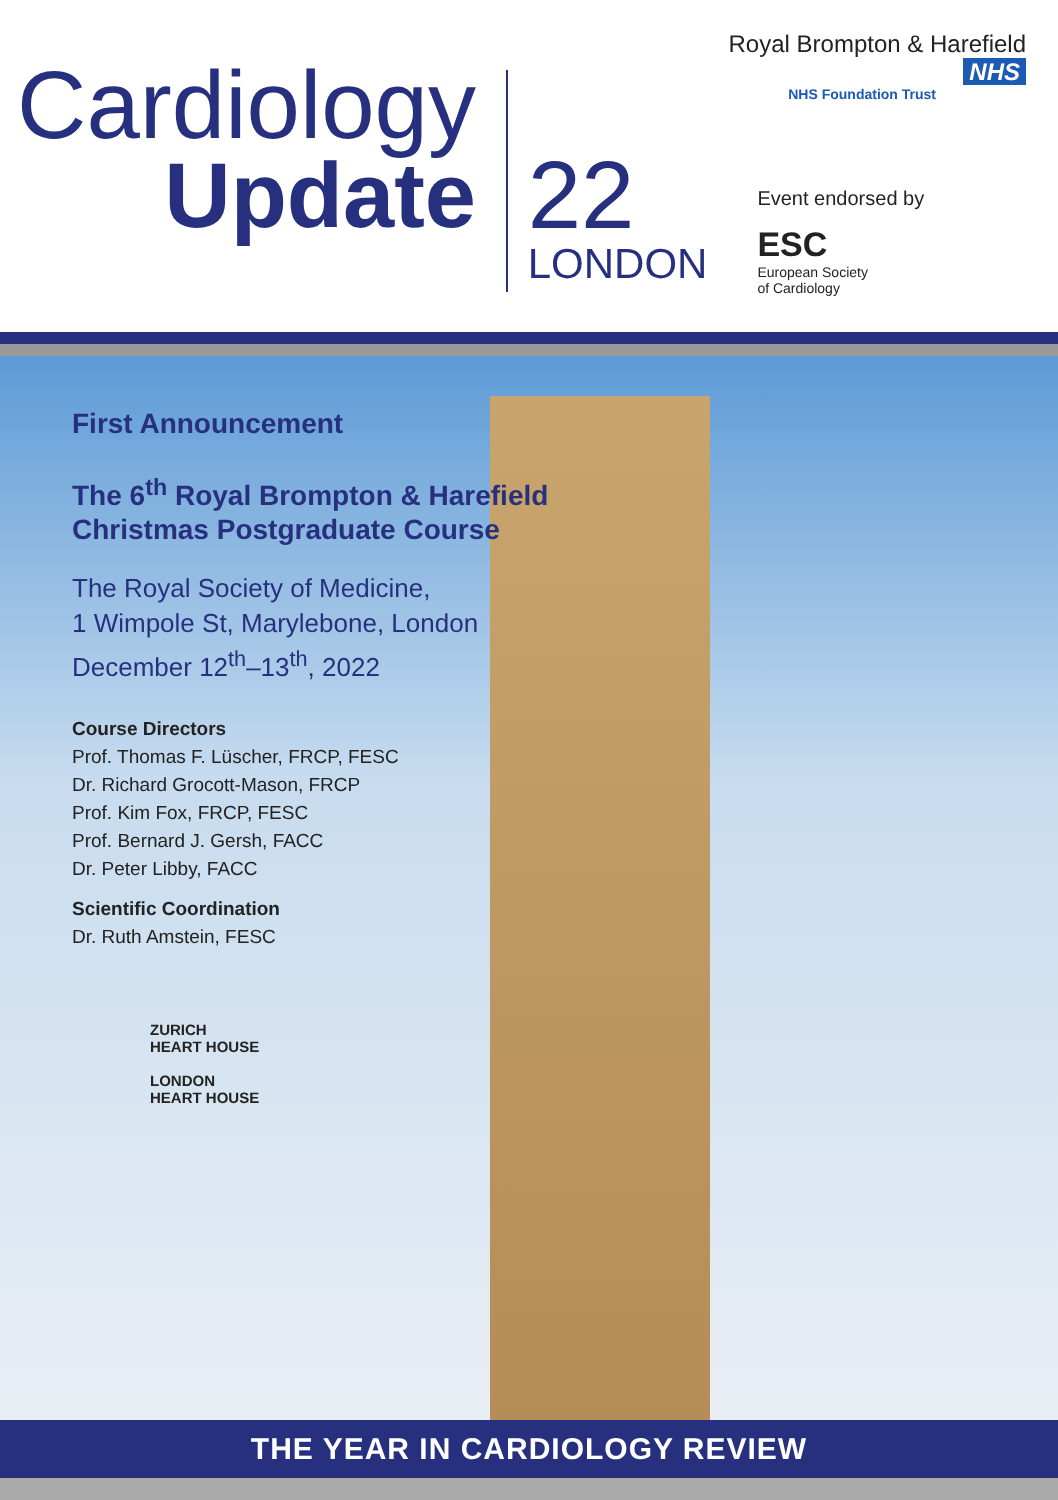Cardiology
Update
22
LONDON
Royal Brompton & Harefield NHS
NHS Foundation Trust
Event endorsed by
ESC
European Society
of Cardiology
First Announcement
The 6<sup>th</sup> Royal Brompton & Harefield
Christmas Postgraduate Course
The Royal Society of Medicine,
1 Wimpole St, Marylebone, London
December 12<sup>th</sup>–13<sup>th</sup>, 2022
Course Directors
Prof. Thomas F. Lüscher, FRCP, FESC
Dr. Richard Grocott-Mason, FRCP
Prof. Kim Fox, FRCP, FESC
Prof. Bernard J. Gersh, FACC
Dr. Peter Libby, FACC
Scientific Coordination
Dr. Ruth Amstein, FESC
ZURICH
HEART HOUSE
LONDON
HEART HOUSE
THE YEAR IN CARDIOLOGY REVIEW